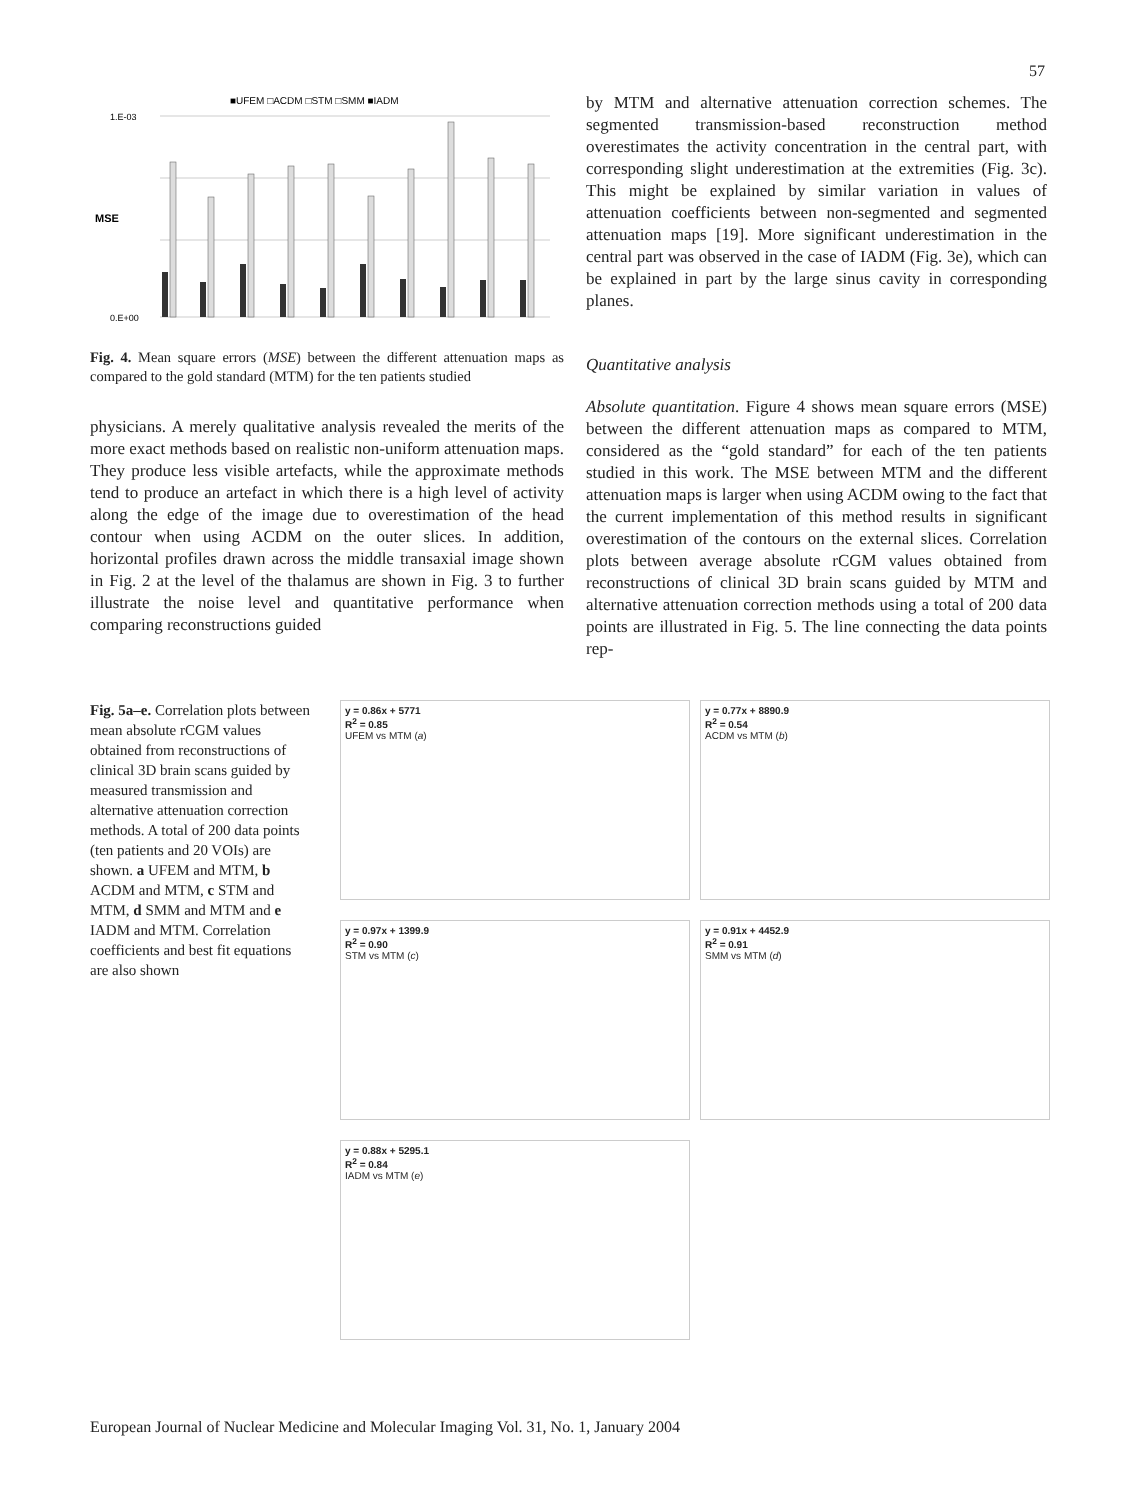57
■UFEM □ACDM □STM □SMM ■IADM
MSE
1.E-03
0.E+00
Fig. 4. Mean square errors (MSE) between the different attenuation maps as compared to the gold standard (MTM) for the ten patients studied
physicians. A merely qualitative analysis revealed the merits of the more exact methods based on realistic non-uniform attenuation maps. They produce less visible artefacts, while the approximate methods tend to produce an artefact in which there is a high level of activity along the edge of the image due to overestimation of the head contour when using ACDM on the outer slices. In addition, horizontal profiles drawn across the middle transaxial image shown in Fig. 2 at the level of the thalamus are shown in Fig. 3 to further illustrate the noise level and quantitative performance when comparing reconstructions guided
by MTM and alternative attenuation correction schemes. The segmented transmission-based reconstruction method overestimates the activity concentration in the central part, with corresponding slight underestimation at the extremities (Fig. 3c). This might be explained by similar variation in values of attenuation coefficients between non-segmented and segmented attenuation maps [19]. More significant underestimation in the central part was observed in the case of IADM (Fig. 3e), which can be explained in part by the large sinus cavity in corresponding planes.
Quantitative analysis
Absolute quantitation. Figure 4 shows mean square errors (MSE) between the different attenuation maps as compared to MTM, considered as the “gold standard” for each of the ten patients studied in this work. The MSE between MTM and the different attenuation maps is larger when using ACDM owing to the fact that the current implementation of this method results in significant overestimation of the contours on the external slices. Correlation plots between average absolute rCGM values obtained from reconstructions of clinical 3D brain scans guided by MTM and alternative attenuation correction methods using a total of 200 data points are illustrated in Fig. 5. The line connecting the data points rep-
Fig. 5a–e. Correlation plots between mean absolute rCGM values obtained from reconstructions of clinical 3D brain scans guided by measured transmission and alternative attenuation correction methods. A total of 200 data points (ten patients and 20 VOIs) are shown. a UFEM and MTM, b ACDM and MTM, c STM and MTM, d SMM and MTM and e IADM and MTM. Correlation coefficients and best fit equations are also shown
y = 0.86x + 5771
R<sup>2</sup> = 0.85
UFEM vs MTM (a)
y = 0.77x + 8890.9
R<sup>2</sup> = 0.54
ACDM vs MTM (b)
y = 0.97x + 1399.9
R<sup>2</sup> = 0.90
STM vs MTM (c)
y = 0.91x + 4452.9
R<sup>2</sup> = 0.91
SMM vs MTM (d)
y = 0.88x + 5295.1
R<sup>2</sup> = 0.84
IADM vs MTM (e)
European Journal of Nuclear Medicine and Molecular Imaging Vol. 31, No. 1, January 2004